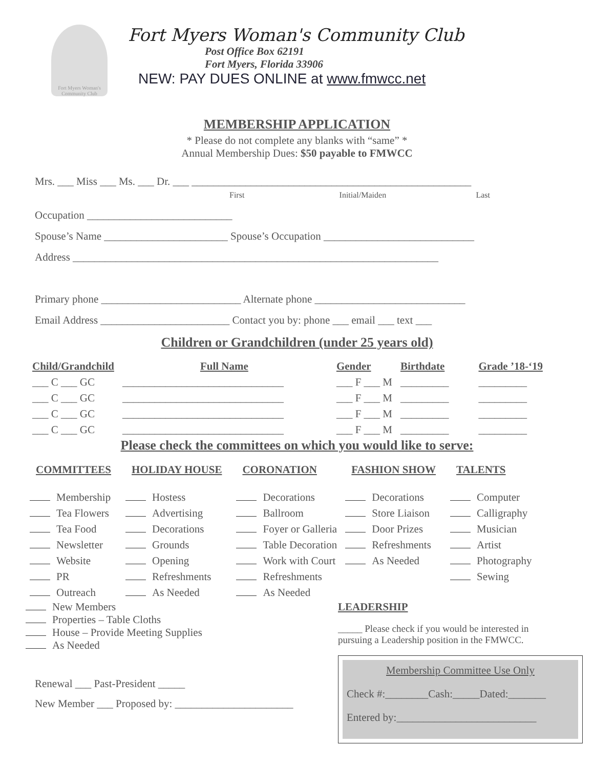Fort Myers Woman's Community Club
Fort Myers Woman's Community Club
Post Office Box 62191
Fort Myers, Florida 33906
NEW: PAY DUES ONLINE at www.fmwcc.net
MEMBERSHIP APPLICATION
* Please do not complete any blanks with “same” *
Annual Membership Dues: $50 payable to FMWCC
Mrs. ___ Miss ___ Ms. ___ Dr. ___ ____________________________________________________
First Initial/Maiden Last
Occupation ___________________________
Spouse’s Name _______________________ Spouse’s Occupation ____________________________
Address ____________________________________________________________________
Primary phone __________________________ Alternate phone ____________________________
Email Address ________________________ Contact you by: phone ___ email ___ text ___
Children or Grandchildren (under 25 years old)
| Child/Grandchild | Full Name | Gender | Birthdate | Grade ’18-‘19 |
| --- | --- | --- | --- | --- |
| ___ C ___ GC | ______________________________ | ___ F ___ M | _________ | _________ |
| ___ C ___ GC | ______________________________ | ___ F ___ M | _________ | _________ |
| ___ C ___ GC | ______________________________ | ___ F ___ M | _________ | _________ |
| ___ C ___ GC | ______________________________ | ___ F ___ M | _________ | _________ |
Please check the committees on which you would like to serve:
| COMMITTEES | HOLIDAY HOUSE | CORONATION | FASHION SHOW | TALENTS |
| --- | --- | --- | --- | --- |
| Membership | Hostess | Decorations | Decorations | Computer |
| Tea Flowers | Advertising | Ballroom | Store Liaison | Calligraphy |
| Tea Food | Decorations | Foyer or Galleria | Door Prizes | Musician |
| Newsletter | Grounds | Table Decoration | Refreshments | Artist |
| Website | Opening | Work with Court | As Needed | Photography |
| PR | Refreshments | Refreshments | | Sewing |
| Outreach | As Needed | As Needed | | |
New Members
Properties – Table Cloths
House – Provide Meeting Supplies
As Needed
Renewal ___ Past-President _____
New Member ___ Proposed by: ______________________
LEADERSHIP
_____ Please check if you would be interested in
pursuing a Leadership position in the FMWCC.
Membership Committee Use Only
Check #:________Cash:_____Dated:_______
Entered by:__________________________